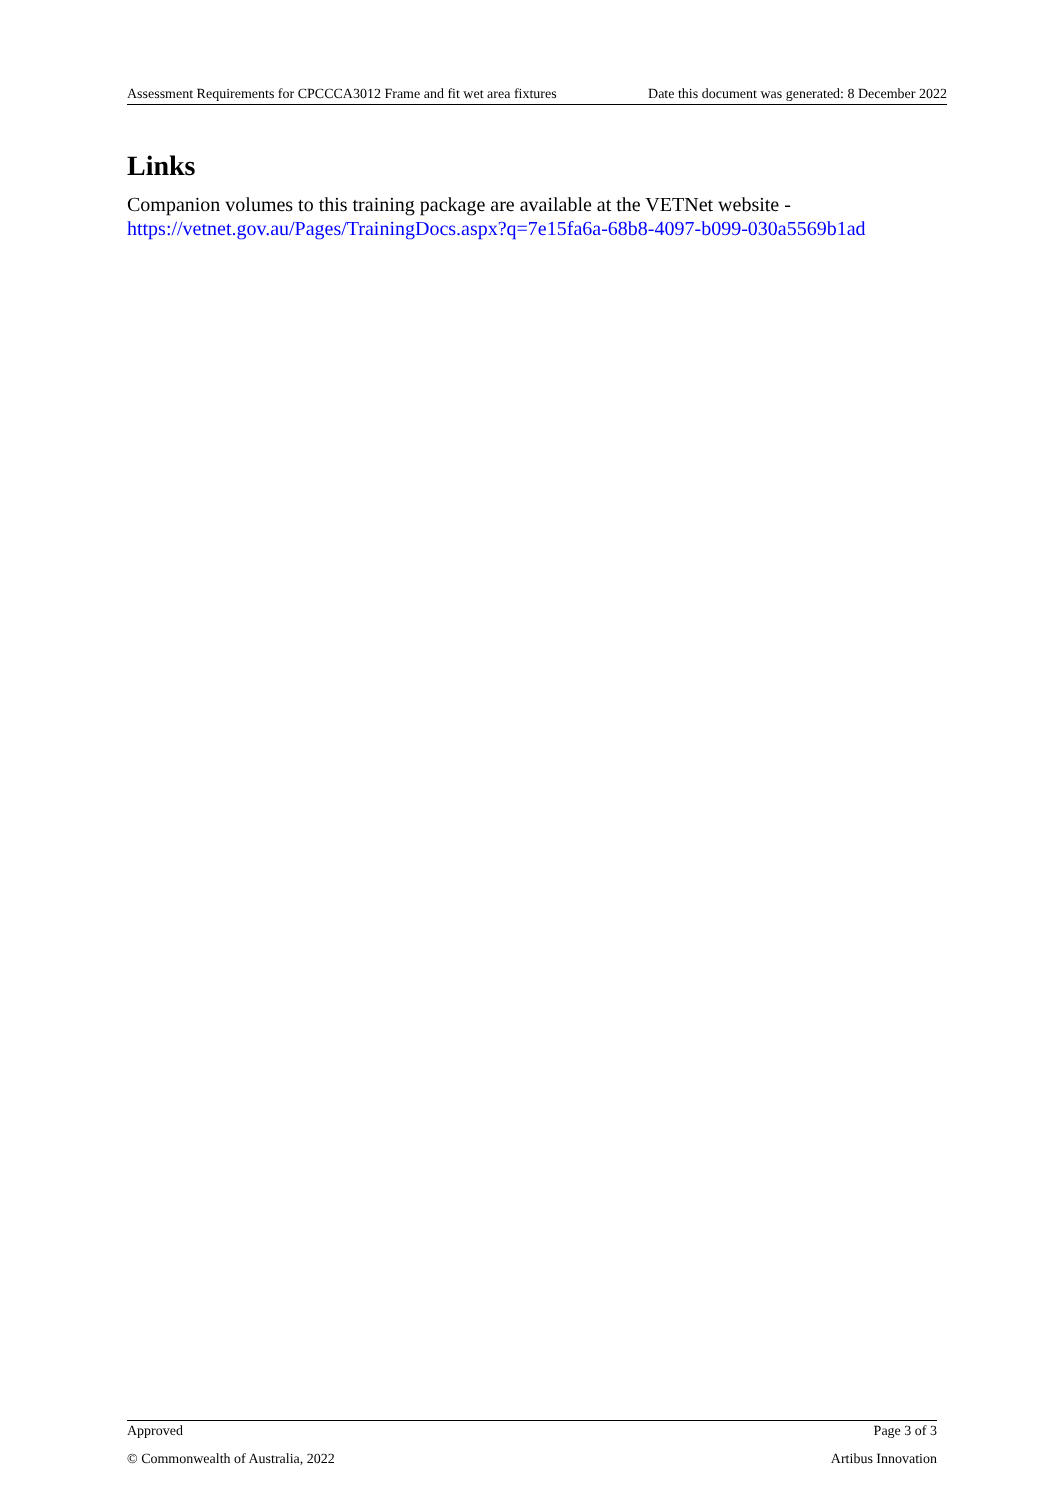Assessment Requirements for CPCCCA3012 Frame and fit wet area fixtures Date this document was generated: 8 December 2022
Links
Companion volumes to this training package are available at the VETNet website - https://vetnet.gov.au/Pages/TrainingDocs.aspx?q=7e15fa6a-68b8-4097-b099-030a5569b1ad
Approved Page 3 of 3
© Commonwealth of Australia, 2022 Artibus Innovation